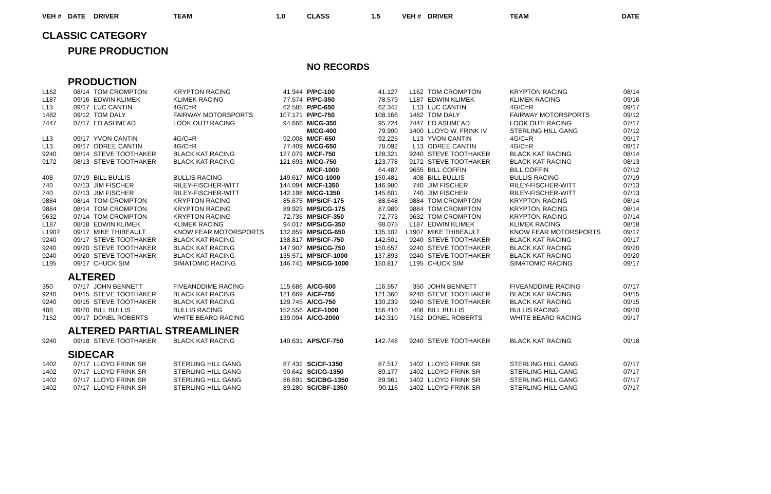| VEH # | DATE | DRIVER | TEAM | 1.0 | CLASS | 1.5 | VEH # | DRIVER | TEAM | DATE |
| --- | --- | --- | --- | --- | --- | --- | --- | --- | --- | --- |
| CLASSIC CATEGORY | | | | | | | | | | |
| | PURE PRODUCTION | | | | | | | | | |
| | | | | | NO RECORDS | | | | | |
| | PRODUCTION | | | | | | | | | |
| L162 | 08/14 | TOM CROMPTON | KRYPTON RACING | 41.944 | P/PC-100 | 41.127 | L162 | TOM CROMPTON | KRYPTON RACING | 08/14 |
| L187 | 09/16 | EDWIN KLIMEK | KLIMEK RACING | 77.574 | P/PC-350 | 78.579 | L187 | EDWIN KLIMEK | KLIMEK RACING | 09/16 |
| L13 | 09/17 | LUC CANTIN | 4G/C=R | 62.585 | P/PC-650 | 62.342 | L13 | LUC CANTIN | 4G/C=R | 09/17 |
| 1482 | 09/12 | TOM DALY | FAIRWAY MOTORSPORTS | 107.171 | P/PC-750 | 108.166 | 1482 | TOM DALY | FAIRWAY MOTORSPORTS | 09/12 |
| 7447 | 07/17 | ED ASHMEAD | LOOK OUT! RACING | 94.666 | M/CG-350 | 95.724 | 7447 | ED ASHMEAD | LOOK OUT! RACING | 07/17 |
| | | | | | M/CG-400 | 79.900 | 1400 | LLOYD W. FRINK IV | STERLING HILL GANG | 07/12 |
| L13 | 09/17 | YVON CANTIN | 4G/C=R | 92.008 | M/CF-650 | 92.225 | L13 | YVON CANTIN | 4G/C=R | 09/17 |
| L13 | 09/17 | ODREE CANTIN | 4G/C=R | 77.409 | M/CG-650 | 78.092 | L13 | ODREE CANTIN | 4G/C=R | 09/17 |
| 9240 | 08/14 | STEVE TOOTHAKER | BLACK KAT RACING | 127.079 | M/CF-750 | 128.321 | 9240 | STEVE TOOTHAKER | BLACK KAT RACING | 08/14 |
| 9172 | 08/13 | STEVE TOOTHAKER | BLACK KAT RACING | 121.693 | M/CG-750 | 123.778 | 9172 | STEVE TOOTHAKER | BLACK KAT RACING | 08/13 |
| | | | | | M/CF-1000 | 64.487 | 9655 | BILL COFFIN | BILL COFFIN | 07/12 |
| 408 | 07/19 | BILL BULLIS | BULLIS RACING | 149.617 | M/CG-1000 | 150.481 | 408 | BILL BULLIS | BULLIS RACING | 07/19 |
| 740 | 07/13 | JIM FISCHER | RILEY-FISCHER-WITT | 144.094 | M/CF-1350 | 146.980 | 740 | JIM FISCHER | RILEY-FISCHER-WITT | 07/13 |
| 740 | 07/13 | JIM FISCHER | RILEY-FISCHER-WITT | 142.198 | M/CG-1350 | 145.601 | 740 | JIM FISCHER | RILEY-FISCHER-WITT | 07/13 |
| 9884 | 08/14 | TOM CROMPTON | KRYPTON RACING | 85.675 | MPS/CF-175 | 88.648 | 9884 | TOM CROMPTON | KRYPTON RACING | 08/14 |
| 9884 | 08/14 | TOM CROMPTON | KRYPTON RACING | 89.923 | MPS/CG-175 | 87.989 | 9884 | TOM CROMPTON | KRYPTON RACING | 08/14 |
| 9632 | 07/14 | TOM CROMPTON | KRYPTON RACING | 72.735 | MPS/CF-350 | 72.773 | 9632 | TOM CROMPTON | KRYPTON RACING | 07/14 |
| L187 | 08/18 | EDWIN KLIMEK | KLIMEK RACING | 94.017 | MPS/CG-350 | 98.075 | L187 | EDWIN KLIMEK | KLIMEK RACING | 08/18 |
| L1907 | 09/17 | MIKE THIBEAULT | KNOW FEAR MOTORSPORTS | 132.859 | MPS/CG-650 | 135.102 | L1907 | MIKE THIBEAULT | KNOW FEAR MOTORSPORTS | 09/17 |
| 9240 | 09/17 | STEVE TOOTHAKER | BLACK KAT RACING | 138.817 | MPS/CF-750 | 142.501 | 9240 | STEVE TOOTHAKER | BLACK KAT RACING | 09/17 |
| 9240 | 09/20 | STEVE TOOTHAKER | BLACK KAT RACING | 147.907 | MPS/CG-750 | 150.657 | 9240 | STEVE TOOTHAKER | BLACK KAT RACING | 09/20 |
| 9240 | 09/20 | STEVE TOOTHAKER | BLACK KAT RACING | 135.571 | MPS/CF-1000 | 137.893 | 9240 | STEVE TOOTHAKER | BLACK KAT RACING | 09/20 |
| L195 | 09/17 | CHUCK SIM | SIMATOMIC RACING | 146.741 | MPS/CG-1000 | 150.817 | L195 | CHUCK SIM | SIMATOMIC RACING | 09/17 |
| | ALTERED | | | | | | | | | |
| 350 | 07/17 | JOHN BENNETT | FIVEANDDIME RACING | 115.686 | A/CG-500 | 116.557 | 350 | JOHN BENNETT | FIVEANDDIME RACING | 07/17 |
| 9240 | 04/15 | STEVE TOOTHAKER | BLACK KAT RACING | 121.669 | A/CF-750 | 121.360 | 9240 | STEVE TOOTHAKER | BLACK KAT RACING | 04/15 |
| 9240 | 09/15 | STEVE TOOTHAKER | BLACK KAT RACING | 129.745 | A/CG-750 | 130.239 | 9240 | STEVE TOOTHAKER | BLACK KAT RACING | 09/15 |
| 408 | 09/20 | BILL BULLIS | BULLIS RACING | 152.556 | A/CF-1000 | 156.410 | 408 | BILL BULLIS | BULLIS RACING | 09/20 |
| 7152 | 09/17 | DONEL ROBERTS | WHITE BEARD RACING | 139.094 | A/CG-2000 | 142.310 | 7152 | DONEL ROBERTS | WHITE BEARD RACING | 09/17 |
| | ALTERED PARTIAL STREAMLINER | | | | | | | | | |
| 9240 | 09/18 | STEVE TOOTHAKER | BLACK KAT RACING | 140.631 | APS/CF-750 | 142.748 | 9240 | STEVE TOOTHAKER | BLACK KAT RACING | 09/18 |
| | SIDECAR | | | | | | | | | |
| 1402 | 07/17 | LLOYD FRINK SR | STERLING HILL GANG | 87.432 | SC/CF-1350 | 87.517 | 1402 | LLOYD FRINK SR | STERLING HILL GANG | 07/17 |
| 1402 | 07/17 | LLOYD FRINK SR | STERLING HILL GANG | 90.642 | SC/CG-1350 | 89.177 | 1402 | LLOYD FRINK SR | STERLING HILL GANG | 07/17 |
| 1402 | 07/17 | LLOYD FRINK SR | STERLING HILL GANG | 86.691 | SC/CBG-1350 | 89.961 | 1402 | LLOYD FRINK SR | STERLING HILL GANG | 07/17 |
| 1402 | 07/17 | LLOYD FRINK SR | STERLING HILL GANG | 89.280 | SC/CBF-1350 | 90.116 | 1402 | LLOYD FRINK SR | STERLING HILL GANG | 07/17 |